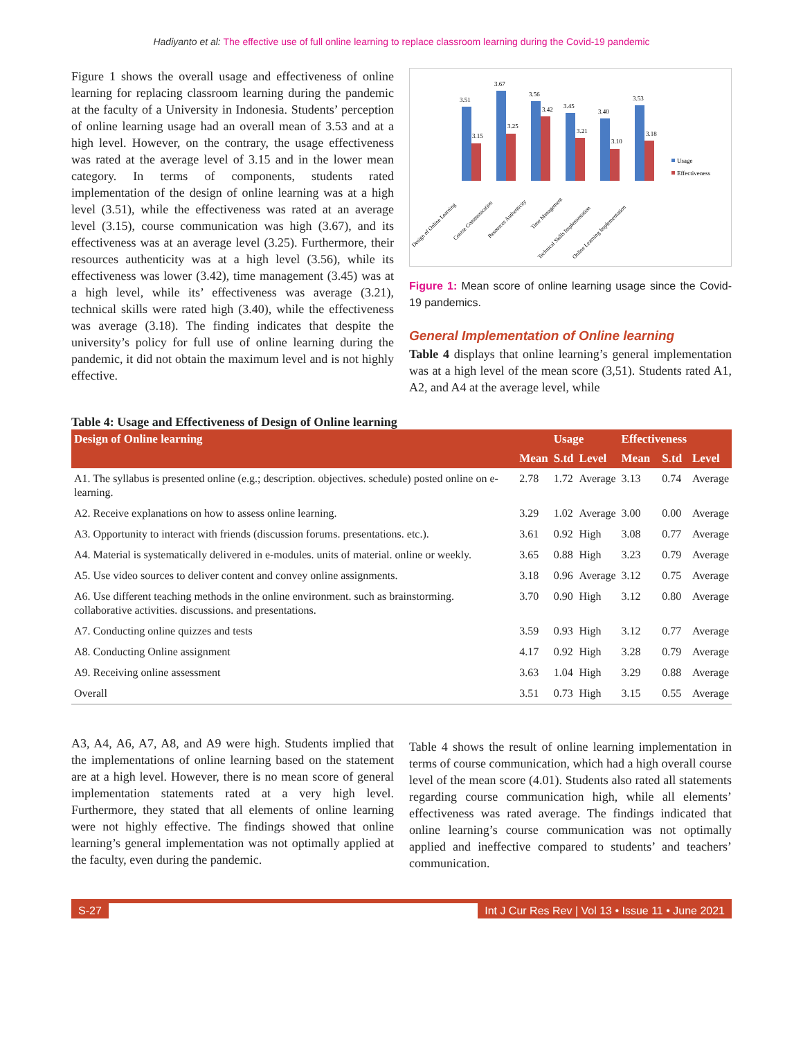Hadiyanto et al: The effective use of full online learning to replace classroom learning during the Covid-19 pandemic
Figure 1 shows the overall usage and effectiveness of online learning for replacing classroom learning during the pandemic at the faculty of a University in Indonesia. Students’ perception of online learning usage had an overall mean of 3.53 and at a high level. However, on the contrary, the usage effectiveness was rated at the average level of 3.15 and in the lower mean category. In terms of components, students rated implementation of the design of online learning was at a high level (3.51), while the effectiveness was rated at an average level (3.15), course communication was high (3.67), and its effectiveness was at an average level (3.25). Furthermore, their resources authenticity was at a high level (3.56), while its effectiveness was lower (3.42), time management (3.45) was at a high level, while its’ effectiveness was average (3.21), technical skills were rated high (3.40), while the effectiveness was average (3.18). The finding indicates that despite the university’s policy for full use of online learning during the pandemic, it did not obtain the maximum level and is not highly effective.
3.51
3.67
3.56
3.45
3.40
3.53
3.15
3.25
3.42
3.21
3.10
3.18
Usage
Effectiveness
Design of Online Learning
Course Communication
Resources Authenticity
Time Management
Technical Skills Implementation
Online Learning Implementation
Figure 1: Mean score of online learning usage since the Covid-19 pandemics.
General Implementation of Online learning
Table 4 displays that online learning’s general implementation was at a high level of the mean score (3,51). Students rated A1, A2, and A4 at the average level, while
Table 4: Usage and Effectiveness of Design of Online learning
| Design of Online learning | | Usage | | Effectiveness | | |
| --- | --- | --- | --- | --- | --- | --- |
| | Mean | S.td | Level | Mean | S.td | Level |
| A1. The syllabus is presented online (e.g.; description. objectives. schedule) posted online on e-learning. | 2.78 | 1.72 | Average | 3.13 | 0.74 | Average |
| A2. Receive explanations on how to assess online learning. | 3.29 | 1.02 | Average | 3.00 | 0.00 | Average |
| A3. Opportunity to interact with friends (discussion forums. presentations. etc.). | 3.61 | 0.92 | High | 3.08 | 0.77 | Average |
| A4. Material is systematically delivered in e-modules. units of material. online or weekly. | 3.65 | 0.88 | High | 3.23 | 0.79 | Average |
| A5. Use video sources to deliver content and convey online assignments. | 3.18 | 0.96 | Average | 3.12 | 0.75 | Average |
| A6. Use different teaching methods in the online environment. such as brainstorming. collaborative activities. discussions. and presentations. | 3.70 | 0.90 | High | 3.12 | 0.80 | Average |
| A7. Conducting online quizzes and tests | 3.59 | 0.93 | High | 3.12 | 0.77 | Average |
| A8. Conducting Online assignment | 4.17 | 0.92 | High | 3.28 | 0.79 | Average |
| A9. Receiving online assessment | 3.63 | 1.04 | High | 3.29 | 0.88 | Average |
| Overall | 3.51 | 0.73 | High | 3.15 | 0.55 | Average |
A3, A4, A6, A7, A8, and A9 were high. Students implied that the implementations of online learning based on the statement are at a high level. However, there is no mean score of general implementation statements rated at a very high level. Furthermore, they stated that all elements of online learning were not highly effective. The findings showed that online learning’s general implementation was not optimally applied at the faculty, even during the pandemic.
Table 4 shows the result of online learning implementation in terms of course communication, which had a high overall course level of the mean score (4.01). Students also rated all statements regarding course communication high, while all elements’ effectiveness was rated average. The findings indicated that online learning’s course communication was not optimally applied and ineffective compared to students’ and teachers’ communication.
S-27 Int J Cur Res Rev | Vol 13 • Issue 11 • June 2021